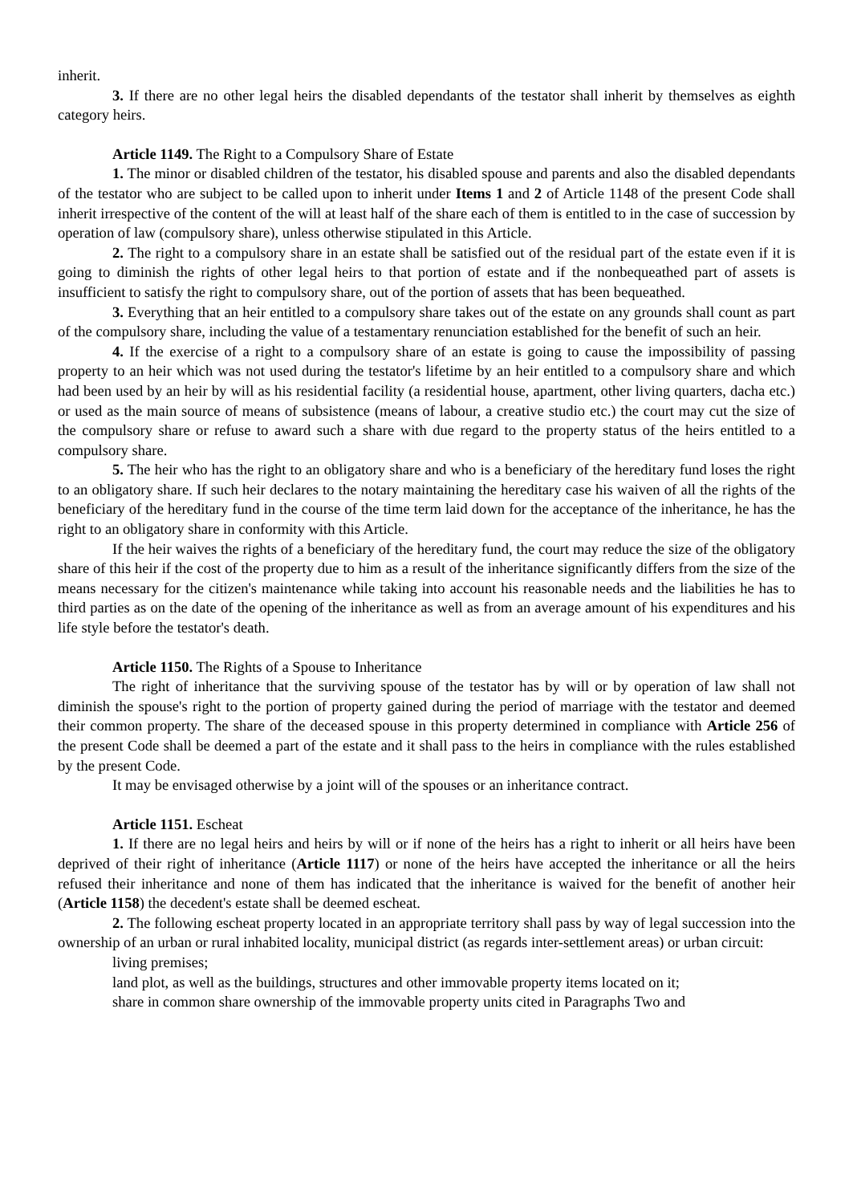inherit.
3. If there are no other legal heirs the disabled dependants of the testator shall inherit by themselves as eighth category heirs.
Article 1149. The Right to a Compulsory Share of Estate
1. The minor or disabled children of the testator, his disabled spouse and parents and also the disabled dependants of the testator who are subject to be called upon to inherit under Items 1 and 2 of Article 1148 of the present Code shall inherit irrespective of the content of the will at least half of the share each of them is entitled to in the case of succession by operation of law (compulsory share), unless otherwise stipulated in this Article.
2. The right to a compulsory share in an estate shall be satisfied out of the residual part of the estate even if it is going to diminish the rights of other legal heirs to that portion of estate and if the nonbequeathed part of assets is insufficient to satisfy the right to compulsory share, out of the portion of assets that has been bequeathed.
3. Everything that an heir entitled to a compulsory share takes out of the estate on any grounds shall count as part of the compulsory share, including the value of a testamentary renunciation established for the benefit of such an heir.
4. If the exercise of a right to a compulsory share of an estate is going to cause the impossibility of passing property to an heir which was not used during the testator's lifetime by an heir entitled to a compulsory share and which had been used by an heir by will as his residential facility (a residential house, apartment, other living quarters, dacha etc.) or used as the main source of means of subsistence (means of labour, a creative studio etc.) the court may cut the size of the compulsory share or refuse to award such a share with due regard to the property status of the heirs entitled to a compulsory share.
5. The heir who has the right to an obligatory share and who is a beneficiary of the hereditary fund loses the right to an obligatory share. If such heir declares to the notary maintaining the hereditary case his waiven of all the rights of the beneficiary of the hereditary fund in the course of the time term laid down for the acceptance of the inheritance, he has the right to an obligatory share in conformity with this Article.
If the heir waives the rights of a beneficiary of the hereditary fund, the court may reduce the size of the obligatory share of this heir if the cost of the property due to him as a result of the inheritance significantly differs from the size of the means necessary for the citizen's maintenance while taking into account his reasonable needs and the liabilities he has to third parties as on the date of the opening of the inheritance as well as from an average amount of his expenditures and his life style before the testator's death.
Article 1150. The Rights of a Spouse to Inheritance
The right of inheritance that the surviving spouse of the testator has by will or by operation of law shall not diminish the spouse's right to the portion of property gained during the period of marriage with the testator and deemed their common property. The share of the deceased spouse in this property determined in compliance with Article 256 of the present Code shall be deemed a part of the estate and it shall pass to the heirs in compliance with the rules established by the present Code.
It may be envisaged otherwise by a joint will of the spouses or an inheritance contract.
Article 1151. Escheat
1. If there are no legal heirs and heirs by will or if none of the heirs has a right to inherit or all heirs have been deprived of their right of inheritance (Article 1117) or none of the heirs have accepted the inheritance or all the heirs refused their inheritance and none of them has indicated that the inheritance is waived for the benefit of another heir (Article 1158) the decedent's estate shall be deemed escheat.
2. The following escheat property located in an appropriate territory shall pass by way of legal succession into the ownership of an urban or rural inhabited locality, municipal district (as regards inter-settlement areas) or urban circuit:
living premises;
land plot, as well as the buildings, structures and other immovable property items located on it;
share in common share ownership of the immovable property units cited in Paragraphs Two and